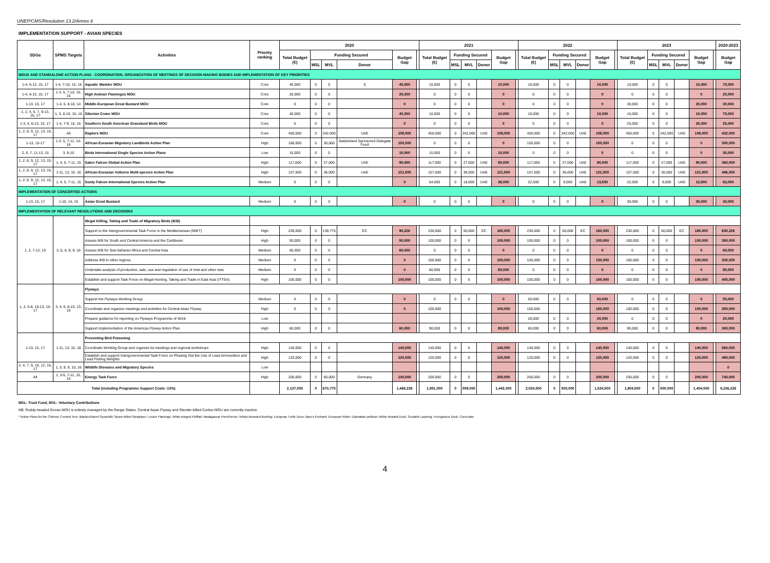UNEP/CMS/Resolution 13.2/Annex 6
IMPLEMENTATION SUPPORT - AVIAN SPECIES
| SDGs | SPMS Targets | Activities | Priority ranking | 2020 | | | | | | 2021 | | | | | | 2022 | | | | | | 2023 | | | | | | 2020-2023 |
| --- | --- | --- | --- | --- | --- | --- | --- | --- | --- | --- | --- | --- | --- | --- | --- | --- | --- | --- | --- | --- | --- | --- | --- | --- | --- | --- | --- | --- |
| | | | | Total Budget (€) | Funding Secured | | | Budget Gap | | Total Budget (€) | Funding Secured | | | Budget Gap | | Total Budget (€) | Funding Secured | | | Budget Gap | | Total Budget (€) | Funding Secured | | | Budget Gap | | Budget Gap |
| | | | | | MSL | MVL | Donor | | | | MSL | MVL | Donor | | | | MSL | MVL | Donor | | | | MSL | MVL | Donor | | | |
| MOUS AND STANDALONE ACTION PLANS - COORDINATION, ORGANIZATION OF MEETINGS OF DECISION-MAKING BODIES AND IMPLEMENTATION OF KEY PRIORITIES | | | | | | | | | | | | | | | | | | | | | | | | | | | | |
| 1-4, 6-13, 15, 17 | 1-4, 7-10, 15, 16 | Aquatic Warbler MOU | Core | 40,000 | 0 | 0 | 0 | 40,000 | | 10,000 | 0 | 0 | | 10,000 | | 10,000 | 0 | 0 | | 10,000 | | 10,000 | 0 | 0 | | 10,000 | | 70,000 |
| 1-4, 6-13, 15, 17 | 1-3, 5, 7-10, 15, 16 | High Andean Flamingos MOU | Core | 20,000 | 0 | 0 | | 20,000 | | 0 | 0 | 0 | | 0 | | 0 | 0 | 0 | | 0 | | 0 | 0 | 0 | | 0 | | 20,000 |
| 1-13, 15, 17 | 1-4, 6, 8-10, 14 | Middle-European Great Bustard MOU | Core | 0 | 0 | 0 | | 0 | | 0 | 0 | 0 | | 0 | | 0 | 0 | 0 | | 0 | | 30,000 | 0 | 0 | | 30,000 | | 30,000 |
| 1, 2, 4, 6, 7, 9-13, 15, 17 | 1, 3, 8-10, 15, 16 | Siberian Crane MOU | Core | 40,000 | 0 | 0 | | 40,000 | | 10,000 | 0 | 0 | | 10,000 | | 10,000 | 0 | 0 | | 10,000 | | 10,000 | 0 | 0 | | 10,000 | | 70,000 |
| 1-3, 4, 6-13, 15, 17 | 1-4, 7-9, 15, 16 | Southern South American Grassland Birds MOU | Core | 0 | 0 | 0 | | 0 | | 0 | 0 | 0 | | 0 | | 0 | 0 | 0 | | 0 | | 25,000 | 0 | 0 | | 25,000 | | 25,000 |
| 1, 2, 8, 9, 12, 13, 15, 17 | All | Raptors MOU | Core | 450,000 | 0 | 342,000 | UAE | 108,000 | | 450,000 | 0 | 342,000 | UAE | 108,000 | | 450,000 | 0 | 342,000 | UAE | 108,000 | | 450,000 | 0 | 342,000 | UAE | 108,000 | | 432,000 |
| 1-13, 15-17 | 1-3, 5, 7-11, 14-16 | African-Eurasian Migratory Landbirds Action Plan | High | 180,000 | 0 | 30,000 | Switzerland Sponsored Delegate Fund | 150,000 | | 0 | 0 | 0 | | 0 | | 150,000 | 0 | 0 | | 150,000 | | 0 | 0 | 0 | | 0 | | 300,000 |
| 2, 6, 7, 11-13, 15 | 3, 8-10 | Birds International Single Species Action Plans | Low | 15,000 | 0 | 0 | | 15,000 | | 15,000 | 0 | 0 | | 15,000 | | 0 | 0 | 0 | | 0 | | 0 | 0 | 0 | | 0 | | 30,000 |
| 1, 2, 8, 9, 12, 13, 15, 17 | 1, 4, 5, 7-11, 15 | Saker Falcon Global Action Plan | High | 117,000 | 0 | 27,000 | UAE | 90,000 | | 117,000 | 0 | 27,000 | UAE | 90,000 | | 117,000 | 0 | 27,000 | UAE | 90,000 | | 117,000 | 0 | 27,000 | UAE | 90,000 | | 360,000 |
| 1, 2, 8, 9, 12, 13, 15, 17 | 1-11, 13, 15, 16 | African-Eurasian Vultures Multi-species Action Plan | High | 157,500 | 0 | 36,000 | UAE | 121,500 | | 157,500 | 0 | 36,000 | UAE | 121,500 | | 157,500 | 0 | 36,000 | UAE | 121,500 | | 157,500 | 0 | 36,000 | UAE | 121,500 | | 486,000 |
| 1, 2, 8, 9, 12, 13, 15, 17 | 1, 4, 5, 7-11, 15 | Sooty Falcon International Species Action Plan | Medium | 0 | 0 | 0 | | 0 | | 54,000 | 0 | 18,000 | UAE | 36,000 | | 22,500 | 0 | 9,000 | UAE | 13,500 | | 22,500 | 0 | 9,000 | UAE | 13,500 | | 63,000 |
| IMPLEMENTATION OF CONCERTED ACTIONS | | | | | | | | | | | | | | | | | | | | | | | | | | | | |
| 1-13, 15, 17 | 1-10, 14, 15 | Asian Great Bustard | Medium | 0 | 0 | 0 | | 0 | | 0 | 0 | 0 | | 0 | | 0 | 0 | 0 | | 0 | | 30,000 | 0 | 0 | | 30,000 | | 30,000 |
| IMPLEMENTATION OF RELEVANT RESOLUTIONS AND DECISIONS | | | | | | | | | | | | | | | | | | | | | | | | | | | | |
| 1, 2, 7-12, 15 | 3, 5, 6, 8, 9, 16 | Illegal Killing, Taking and Trade of Migratory Birds (IKB) | | | | | | | | | | | | | | | | | | | | | | | | | | |
| | | Support to the Intergovernmental Task Force in the Mediterranean (MIKT) | High | 230,000 | 0 | 139,775 | EC | 90,226 | | 230,000 | 0 | 50,000 | EC | 180,000 | | 230,000 | 0 | 50,000 | EC | 180,000 | | 230,000 | 0 | 50,000 | EC | 180,000 | | 630,226 |
| | | Assess IKB for South and Central America and the Caribbean | High | 50,000 | 0 | 0 | | 50,000 | | 100,000 | 0 | 0 | | 100,000 | | 100,000 | 0 | 0 | | 100,000 | | 100,000 | 0 | 0 | | 100,000 | | 350,000 |
| | | Assess IKB for Sub-Saharan Africa and Central Asia | Medium | 60,000 | 0 | 0 | | 60,000 | | 0 | 0 | 0 | | 0 | | 0 | 0 | 0 | | 0 | | 0 | 0 | 0 | | 0 | | 60,000 |
| | | Address IKB in other regions | Medium | 0 | 0 | 0 | | 0 | | 100,000 | 0 | 0 | | 100,000 | | 100,000 | 0 | 0 | | 100,000 | | 100,000 | 0 | 0 | | 100,000 | | 300,000 |
| | | Undertake analysis of production, sale, use and regulation of use of mist and other nets | Medium | 0 | 0 | 0 | | 0 | | 80,000 | 0 | 0 | | 80,000 | | 0 | 0 | 0 | | 0 | | 0 | 0 | 0 | | 0 | | 80,000 |
| | | Establish and support Task Force on Illegal Hunting, Taking and Trade in East Asia (ITTEA) | High | 100,000 | 0 | 0 | | 100,000 | | 100,000 | 0 | 0 | | 100,000 | | 100,000 | 0 | 0 | | 100,000 | | 100,000 | 0 | 0 | | 100,000 | | 400,000 |
| 1, 2, 5-8, 10-13, 15-17 | 3, 4, 6, 8-10, 13, 16 | Flyways | | | | | | | | | | | | | | | | | | | | | | | | | | |
| | | Support the Flyways Working Group | Medium | 0 | 0 | 0 | | 0 | | 0 | 0 | 0 | | 0 | | 50,000 | 0 | 0 | | 50,000 | | 0 | 0 | 0 | | 0 | | 50,000 |
| | | Coordinate and organize meetings and activities for Central Asian Flyway | High | 0 | 0 | 0 | | 0 | | 100,000 | | | | 100,000 | | 150,000 | | | | 150,000 | | 100,000 | 0 | 0 | | 100,000 | | 350,000 |
| | | Prepare guidance for reporting on Flyways Programme of Work | Low | | | | | | | | | | | | | 20,000 | 0 | 0 | | 20,000 | | 0 | 0 | 0 | | 0 | | 20,000 |
| | | Support implementation of the Americas Flyway Action Plan | High | 60,000 | 0 | 0 | | 60,000 | | 90,000 | 0 | 0 | | 90,000 | | 60,000 | 0 | 0 | | 60,000 | | 90,000 | 0 | 0 | | 90,000 | | 300,000 |
| 1-13, 15, 17 | 1-11, 13, 15, 16 | Preventing Bird Poisoning | | | | | | | | | | | | | | | | | | | | | | | | | | |
| | | Coordinate Working Group and organize its meetings and regional workshops | High | 140,000 | 0 | 0 | | 140,000 | | 140,000 | 0 | 0 | | 140,000 | | 140,000 | 0 | 0 | | 140,000 | | 140,000 | 0 | 0 | | 140,000 | | 560,000 |
| | | Establish and support Intergovernmental Task Force on Phasing Out the Use of Lead Ammunition and Lead Fishing Weights | High | 120,000 | 0 | 0 | | 120,000 | | 120,000 | 0 | 0 | | 120,000 | | 120,000 | 0 | 0 | | 120,000 | | 120,000 | 0 | 0 | | 120,000 | | 480,000 |
| 2, 4, 7, 9, 10, 12, 15, 17 | 1, 3, 8, 9, 15, 16 | Wildlife Diseases and Migratory Species | Low | | | | | | | | | | | | | | | | | | | | | | | | | 0 |
| All | 1, 3-5, 7-11, 15, 16 | Energy Task Force | High | 200,000 | 0 | 60,000 | Germany | 140,000 | | 200,000 | 0 | 0 | | 200,000 | | 200,000 | 0 | 0 | | 200,000 | | 200,000 | 0 | 0 | | 200,000 | | 740,000 |
| Total (including Programme Support Costs -13%) | | | | 2,137,000 | 0 | 670,775 | | 1,466,226 | | 1,951,000 | 0 | 509,000 | | 1,442,000 | | 2,024,500 | 0 | 500,000 | | 1,524,500 | | 1,904,500 | 0 | 500,000 | | 1,404,500 | | 6,236,226 |
MSL: Trust Fund, MVL: Voluntary Contributions
NB: Ruddy-headed Goose MOU is entirely managed by the Range States. Central Asian Flyway and Slender-billed Curlew MOU are currently inactive
* Action Plans for the Chinese Crested Tern; Blacked-faced Spoonbill; Spoon-billed Sandpiper; Lesser Flamingo; White-winged Flufftail; Madagascar Pond-heron; Yellow-breasted Bunting; European Turtle Dove; Baer's Pochard; European Roller; Dalmatian pellican; White-headed Duck; Sociable Lapwing, Ferruginous Duck; Corncrake
4